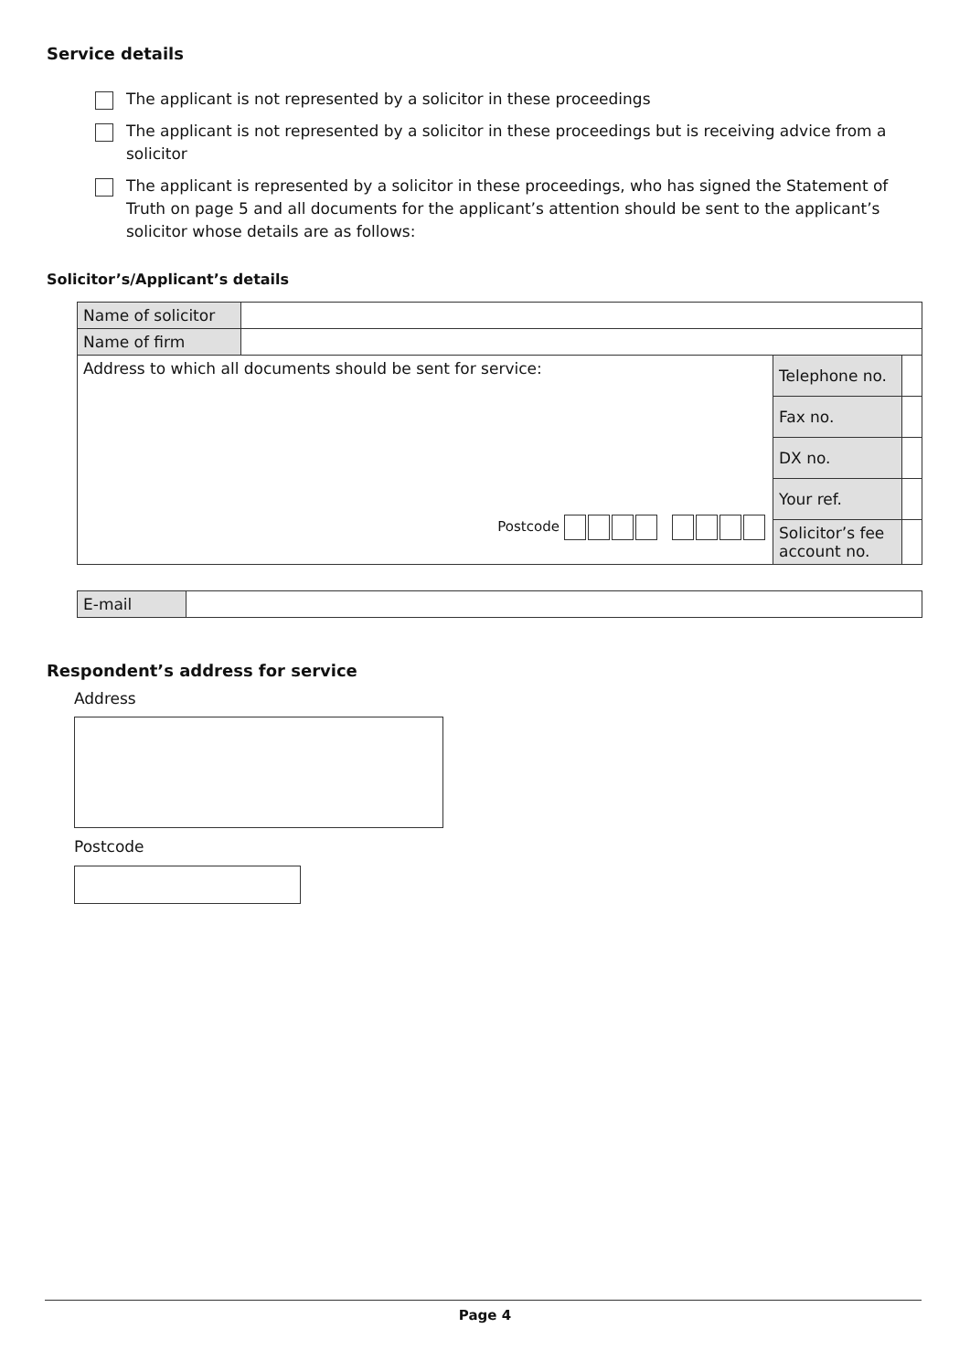Service details
The applicant is not represented by a solicitor in these proceedings
The applicant is not represented by a solicitor in these proceedings but is receiving advice from a solicitor
The applicant is represented by a solicitor in these proceedings, who has signed the Statement of Truth on page 5 and all documents for the applicant’s attention should be sent to the applicant’s solicitor whose details are as follows:
Solicitor’s/Applicant’s details
| Name of solicitor | | | |
| Name of firm | | | |
| Address to which all documents should be sent for service: Postcode | | Telephone no. | |
| | | Fax no. | |
| | | DX no. | |
| | | Your ref. | |
| | | Solicitor’s fee account no. | |
| E-mail | |
Respondent’s address for service
Address
Postcode
Page 4